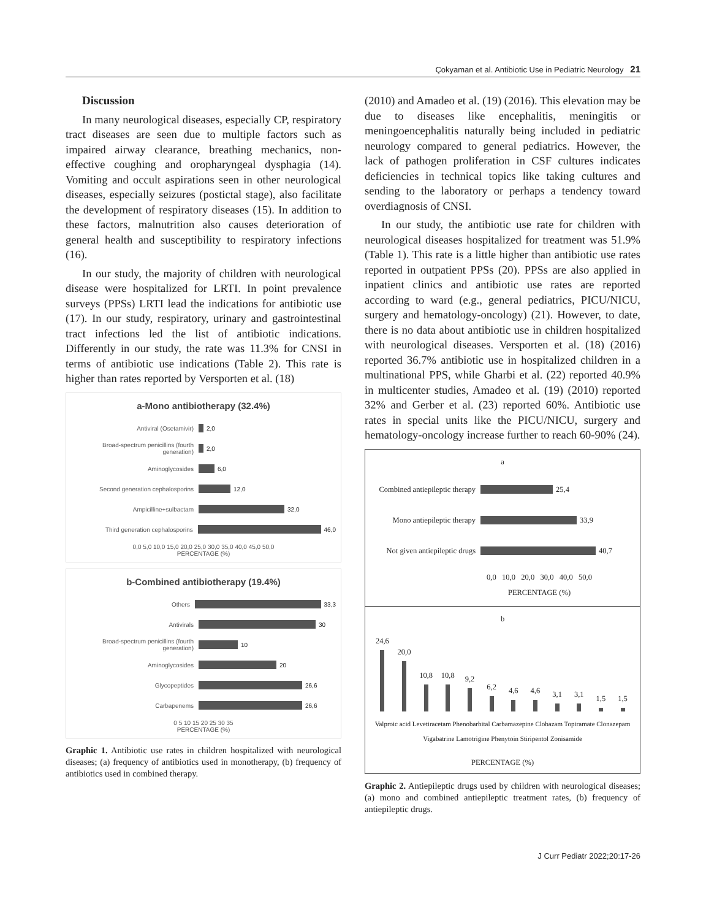Çokyaman et al. Antibiotic Use in Pediatric Neurology 21
Discussion
In many neurological diseases, especially CP, respiratory tract diseases are seen due to multiple factors such as impaired airway clearance, breathing mechanics, non-effective coughing and oropharyngeal dysphagia (14). Vomiting and occult aspirations seen in other neurological diseases, especially seizures (postictal stage), also facilitate the development of respiratory diseases (15). In addition to these factors, malnutrition also causes deterioration of general health and susceptibility to respiratory infections (16).
In our study, the majority of children with neurological disease were hospitalized for LRTI. In point prevalence surveys (PPSs) LRTI lead the indications for antibiotic use (17). In our study, respiratory, urinary and gastrointestinal tract infections led the list of antibiotic indications. Differently in our study, the rate was 11.3% for CNSI in terms of antibiotic use indications (Table 2). This rate is higher than rates reported by Versporten et al. (18)
a-Mono antibiotherapy (32.4%)
Antiviral (Osetamivir)
2,0
Broad-spectrum penicillins (fourth generation)
2,0
Aminoglycosides
6,0
Second generation cephalosporins
12,0
Ampicilline+sulbactam
32,0
Third generation cephalosporins
46,0
0,0 5,0 10,0 15,0 20,0 25,0 30,0 35,0 40,0 45,0 50,0
PERCENTAGE (%)
b-Combined antibiotherapy (19.4%)
Others
33,3
Antivirals
30
Broad-spectrum penicillins (fourth generation)
10
Aminoglycosides
20
Glycopeptides
26,6
Carbapenems
26,6
0 5 10 15 20 25 30 35
PERCENTAGE (%)
Graphic 1. Antibiotic use rates in children hospitalized with neurological diseases; (a) frequency of antibiotics used in monotherapy, (b) frequency of antibiotics used in combined therapy.
(2010) and Amadeo et al. (19) (2016). This elevation may be due to diseases like encephalitis, meningitis or meningoencephalitis naturally being included in pediatric neurology compared to general pediatrics. However, the lack of pathogen proliferation in CSF cultures indicates deficiencies in technical topics like taking cultures and sending to the laboratory or perhaps a tendency toward overdiagnosis of CNSI.
In our study, the antibiotic use rate for children with neurological diseases hospitalized for treatment was 51.9% (Table 1). This rate is a little higher than antibiotic use rates reported in outpatient PPSs (20). PPSs are also applied in inpatient clinics and antibiotic use rates are reported according to ward (e.g., general pediatrics, PICU/NICU, surgery and hematology-oncology) (21). However, to date, there is no data about antibiotic use in children hospitalized with neurological diseases. Versporten et al. (18) (2016) reported 36.7% antibiotic use in hospitalized children in a multinational PPS, while Gharbi et al. (22) reported 40.9% in multicenter studies, Amadeo et al. (19) (2010) reported 32% and Gerber et al. (23) reported 60%. Antibiotic use rates in special units like the PICU/NICU, surgery and hematology-oncology increase further to reach 60-90% (24).
a
Combined antiepileptic therapy
25,4
Mono antiepileptic therapy
33,9
Not given antiepileptic drugs
40,7
0,0 10,0 20,0 30,0 40,0 50,0
PERCENTAGE (%)
b
24,6
20,0
10,8
10,8
9,2
6,2
4,6
4,6
3,1
3,1
1,5
1,5
Valproic acid Levetiracetam Phenobarbital Carbamazepine Clobazam Topiramate Clonazepam Vigabatrine Lamotrigine Phenytoin Stiripentol Zonisamide
PERCENTAGE (%)
Graphic 2. Antiepileptic drugs used by children with neurological diseases; (a) mono and combined antiepileptic treatment rates, (b) frequency of antiepileptic drugs.
J Curr Pediatr 2022;20:17-26